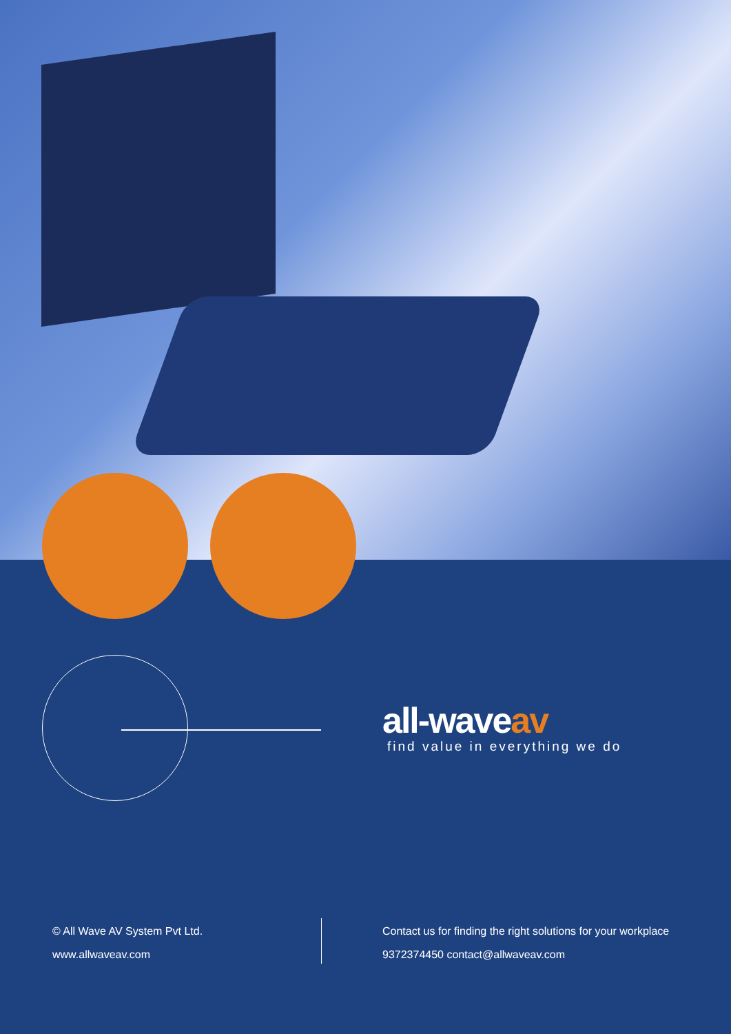all-waveav
find value in everything we do
© All Wave AV System Pvt Ltd.
www.allwaveav.com
Contact us for finding the right solutions for your workplace
9372374450 contact@allwaveav.com